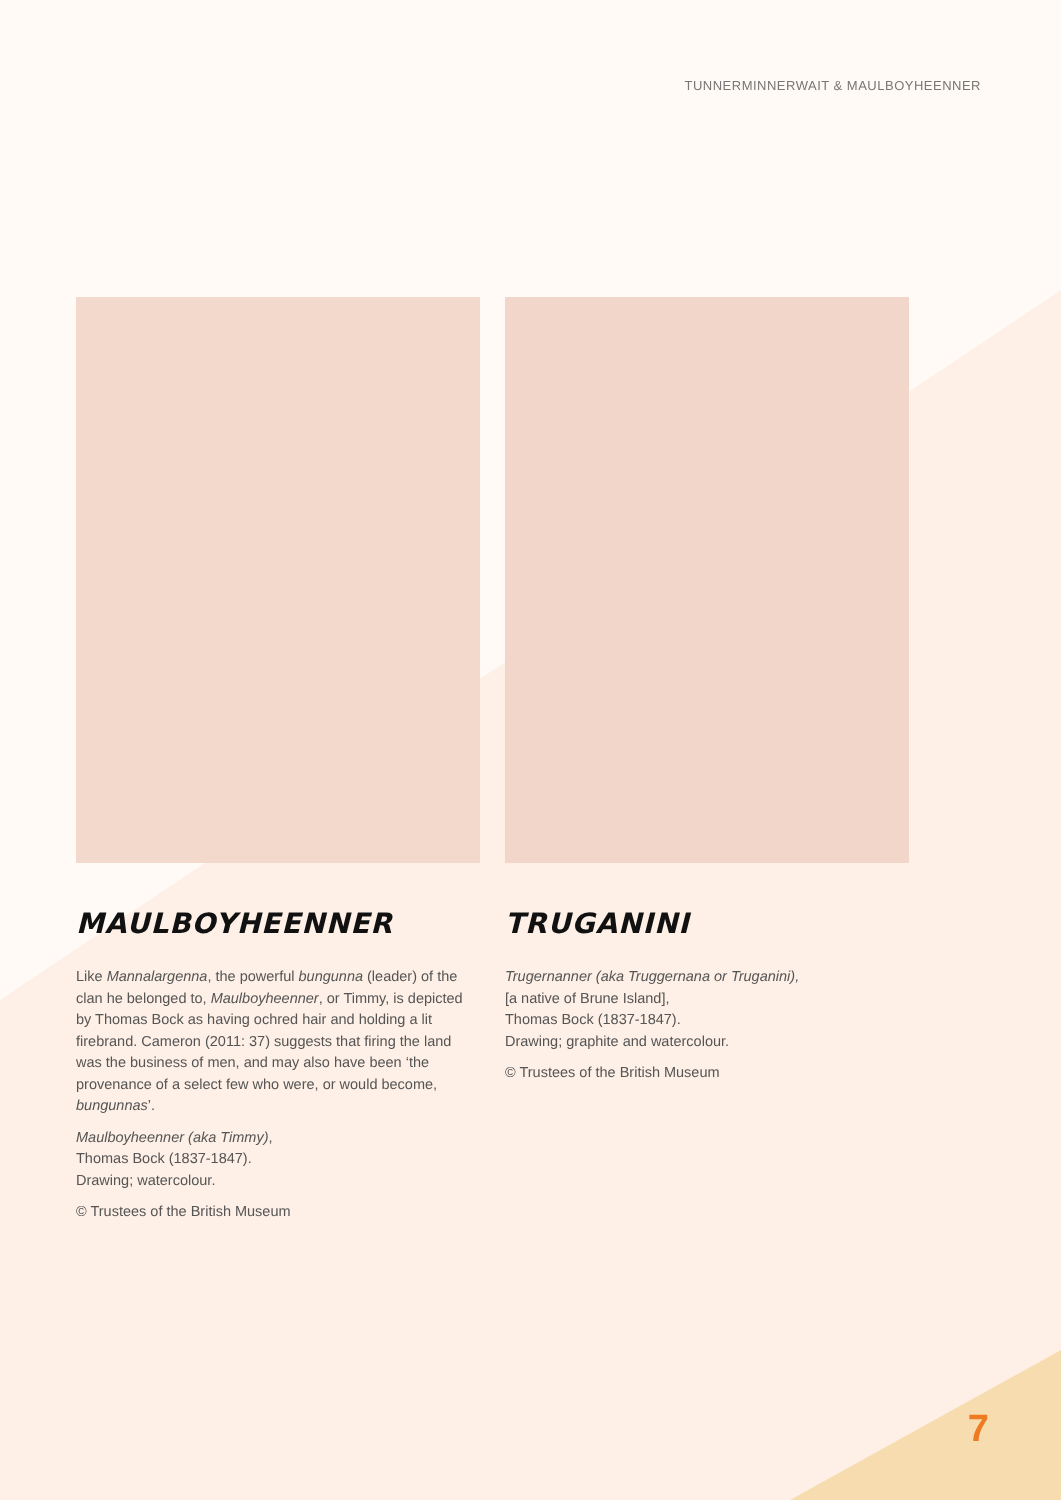TUNNERMINNERWAIT & MAULBOYHEENNER
MAULBOYHEENNER
Like Mannalargenna, the powerful bungunna (leader) of the clan he belonged to, Maulboyheenner, or Timmy, is depicted by Thomas Bock as having ochred hair and holding a lit firebrand. Cameron (2011: 37) suggests that firing the land was the business of men, and may also have been ‘the provenance of a select few who were, or would become, bungunnas’.
Maulboyheenner (aka Timmy),
Thomas Bock (1837-1847).
Drawing; watercolour.
© Trustees of the British Museum
TRUGANINI
Trugernanner (aka Truggernana or Truganini),
[a native of Brune Island],
Thomas Bock (1837-1847).
Drawing; graphite and watercolour.
© Trustees of the British Museum
7